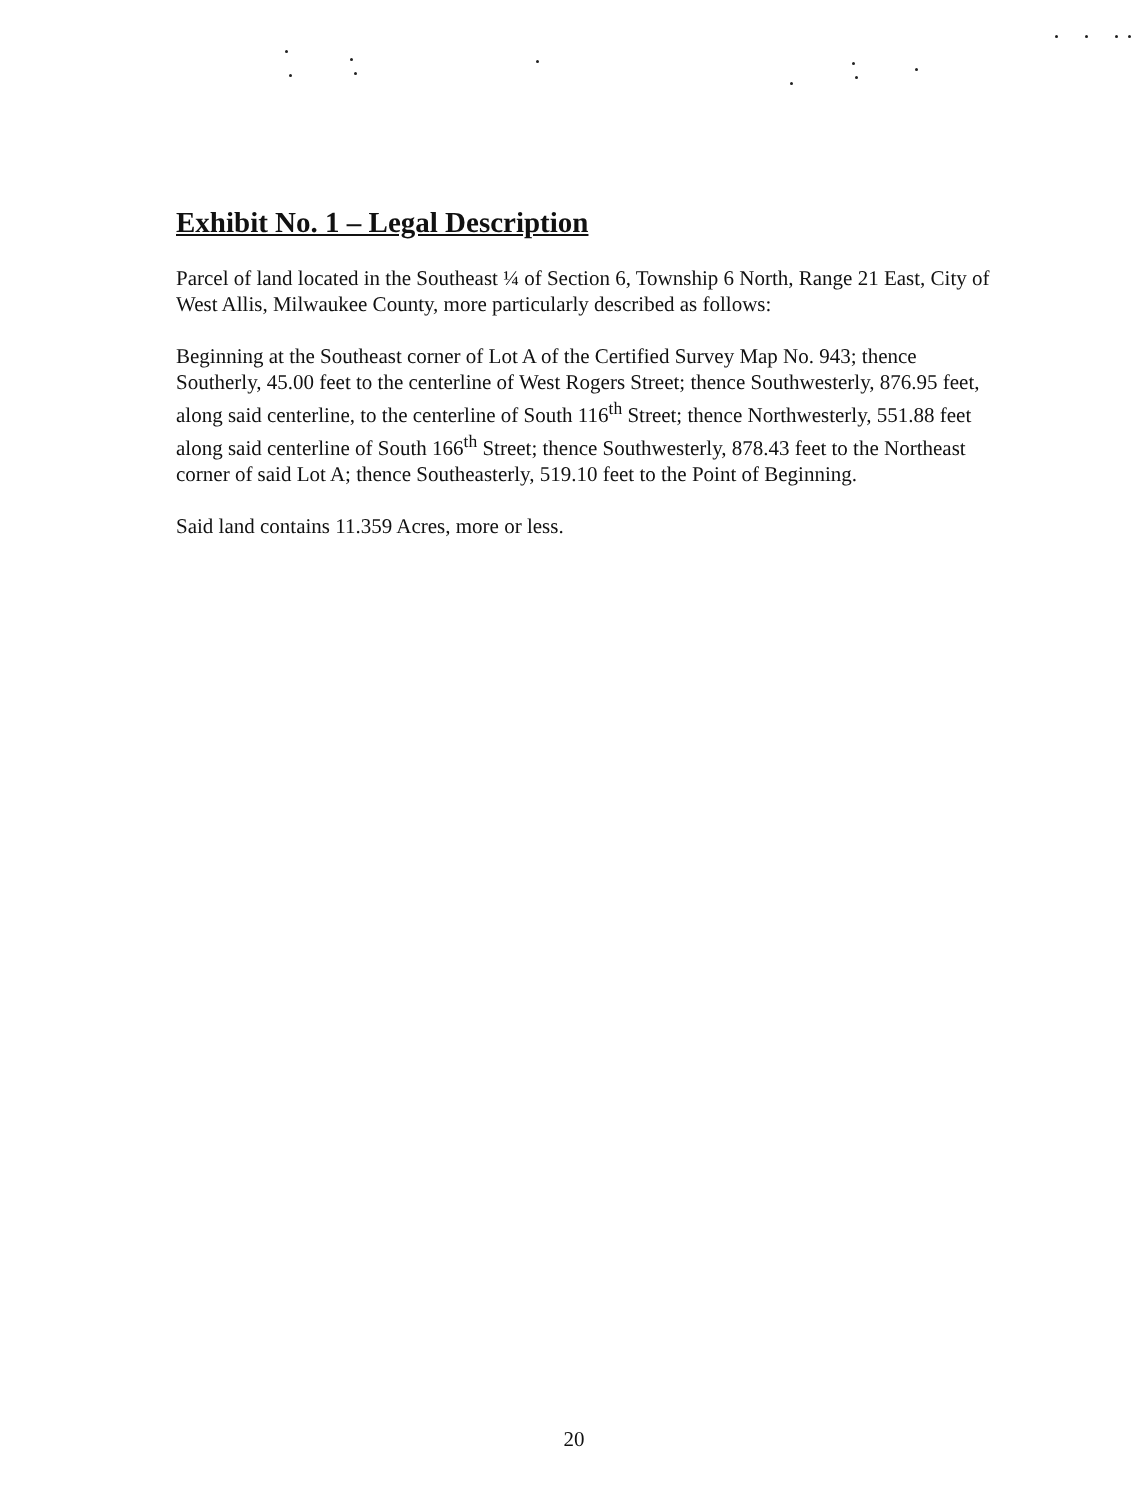Exhibit No. 1 – Legal Description
Parcel of land located in the Southeast ¼ of Section 6, Township 6 North, Range 21 East, City of West Allis, Milwaukee County, more particularly described as follows:
Beginning at the Southeast corner of Lot A of the Certified Survey Map No. 943; thence Southerly, 45.00 feet to the centerline of West Rogers Street; thence Southwesterly, 876.95 feet, along said centerline, to the centerline of South 116<sup>th</sup> Street; thence Northwesterly, 551.88 feet along said centerline of South 166<sup>th</sup> Street; thence Southwesterly, 878.43 feet to the Northeast corner of said Lot A; thence Southeasterly, 519.10 feet to the Point of Beginning.
Said land contains 11.359 Acres, more or less.
20